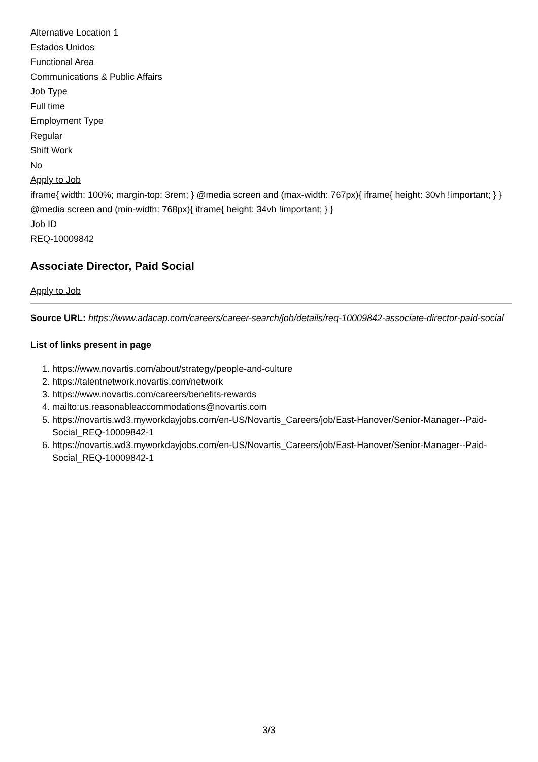Alternative Location 1
Estados Unidos
Functional Area
Communications & Public Affairs
Job Type
Full time
Employment Type
Regular
Shift Work
No
Apply to Job
iframe{ width: 100%; margin-top: 3rem; } @media screen and (max-width: 767px){ iframe{ height: 30vh !important; } } @media screen and (min-width: 768px){ iframe{ height: 34vh !important; } }
Job ID
REQ-10009842
Associate Director, Paid Social
Apply to Job
Source URL: https://www.adacap.com/careers/career-search/job/details/req-10009842-associate-director-paid-social
List of links present in page
1. https://www.novartis.com/about/strategy/people-and-culture
2. https://talentnetwork.novartis.com/network
3. https://www.novartis.com/careers/benefits-rewards
4. mailto:us.reasonableaccommodations@novartis.com
5. https://novartis.wd3.myworkdayjobs.com/en-US/Novartis_Careers/job/East-Hanover/Senior-Manager--Paid-Social_REQ-10009842-1
6. https://novartis.wd3.myworkdayjobs.com/en-US/Novartis_Careers/job/East-Hanover/Senior-Manager--Paid-Social_REQ-10009842-1
3/3